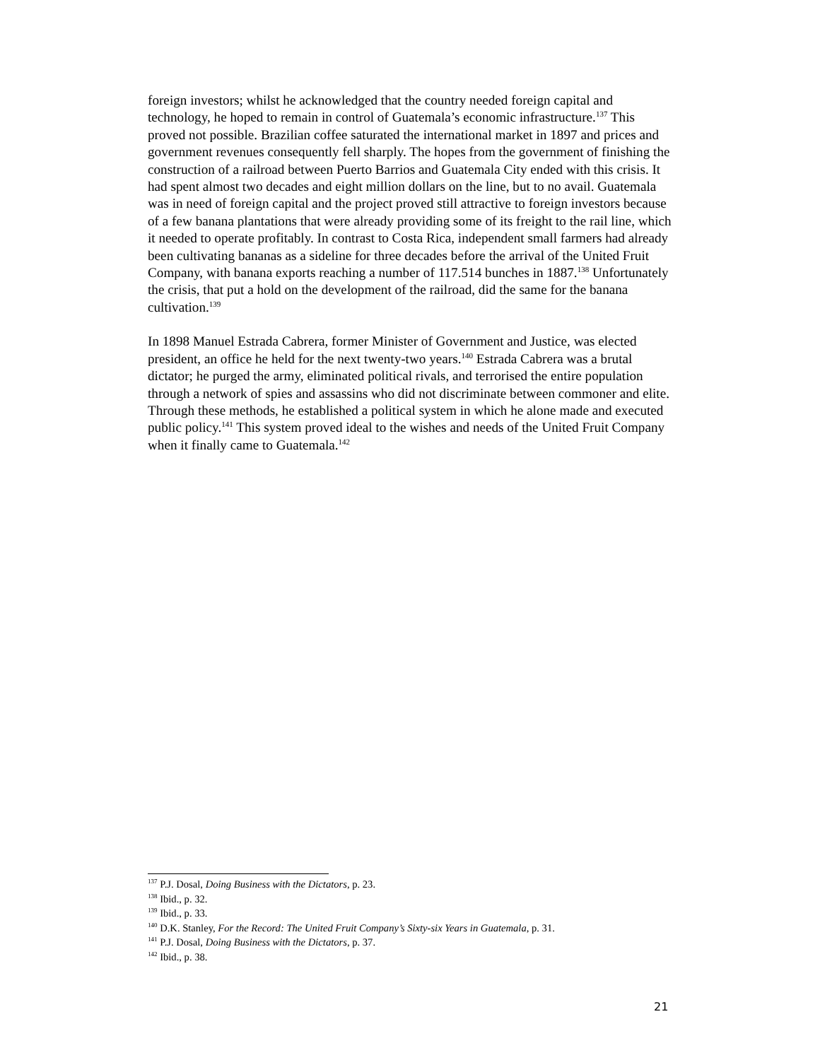foreign investors; whilst he acknowledged that the country needed foreign capital and technology, he hoped to remain in control of Guatemala’s economic infrastructure.<sup>137</sup> This proved not possible. Brazilian coffee saturated the international market in 1897 and prices and government revenues consequently fell sharply. The hopes from the government of finishing the construction of a railroad between Puerto Barrios and Guatemala City ended with this crisis. It had spent almost two decades and eight million dollars on the line, but to no avail. Guatemala was in need of foreign capital and the project proved still attractive to foreign investors because of a few banana plantations that were already providing some of its freight to the rail line, which it needed to operate profitably. In contrast to Costa Rica, independent small farmers had already been cultivating bananas as a sideline for three decades before the arrival of the United Fruit Company, with banana exports reaching a number of 117.514 bunches in 1887.<sup>138</sup> Unfortunately the crisis, that put a hold on the development of the railroad, did the same for the banana cultivation.<sup>139</sup>
In 1898 Manuel Estrada Cabrera, former Minister of Government and Justice, was elected president, an office he held for the next twenty-two years.<sup>140</sup> Estrada Cabrera was a brutal dictator; he purged the army, eliminated political rivals, and terrorised the entire population through a network of spies and assassins who did not discriminate between commoner and elite. Through these methods, he established a political system in which he alone made and executed public policy.<sup>141</sup> This system proved ideal to the wishes and needs of the United Fruit Company when it finally came to Guatemala.<sup>142</sup>
<sup>137</sup> P.J. Dosal, Doing Business with the Dictators, p. 23.
<sup>138</sup> Ibid., p. 32.
<sup>139</sup> Ibid., p. 33.
<sup>140</sup> D.K. Stanley, For the Record: The United Fruit Company’s Sixty-six Years in Guatemala, p. 31.
<sup>141</sup> P.J. Dosal, Doing Business with the Dictators, p. 37.
<sup>142</sup> Ibid., p. 38.
21